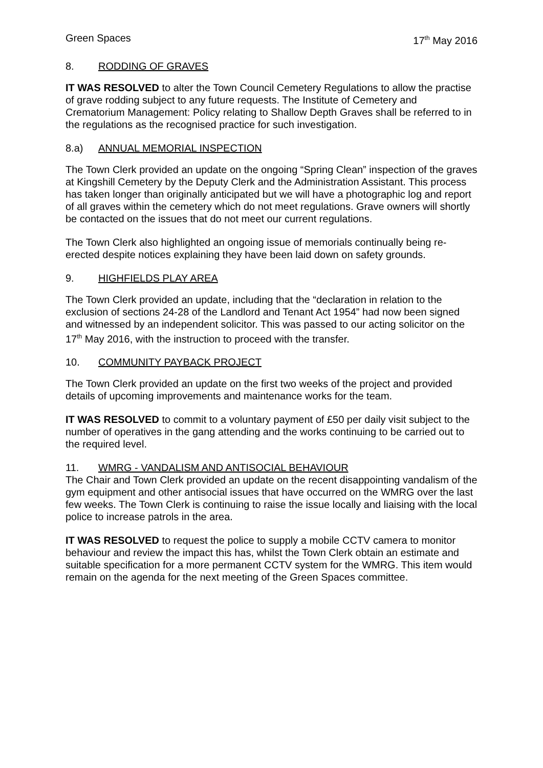Green Spaces 17<sup>th</sup> May 2016
8. RODDING OF GRAVES
IT WAS RESOLVED to alter the Town Council Cemetery Regulations to allow the practise of grave rodding subject to any future requests. The Institute of Cemetery and Crematorium Management: Policy relating to Shallow Depth Graves shall be referred to in the regulations as the recognised practice for such investigation.
8.a) ANNUAL MEMORIAL INSPECTION
The Town Clerk provided an update on the ongoing “Spring Clean” inspection of the graves at Kingshill Cemetery by the Deputy Clerk and the Administration Assistant. This process has taken longer than originally anticipated but we will have a photographic log and report of all graves within the cemetery which do not meet regulations. Grave owners will shortly be contacted on the issues that do not meet our current regulations.
The Town Clerk also highlighted an ongoing issue of memorials continually being re-erected despite notices explaining they have been laid down on safety grounds.
9. HIGHFIELDS PLAY AREA
The Town Clerk provided an update, including that the “declaration in relation to the exclusion of sections 24-28 of the Landlord and Tenant Act 1954” had now been signed and witnessed by an independent solicitor. This was passed to our acting solicitor on the 17<sup>th</sup> May 2016, with the instruction to proceed with the transfer.
10. COMMUNITY PAYBACK PROJECT
The Town Clerk provided an update on the first two weeks of the project and provided details of upcoming improvements and maintenance works for the team.
IT WAS RESOLVED to commit to a voluntary payment of £50 per daily visit subject to the number of operatives in the gang attending and the works continuing to be carried out to the required level.
11. WMRG - VANDALISM AND ANTISOCIAL BEHAVIOUR
The Chair and Town Clerk provided an update on the recent disappointing vandalism of the gym equipment and other antisocial issues that have occurred on the WMRG over the last few weeks. The Town Clerk is continuing to raise the issue locally and liaising with the local police to increase patrols in the area.
IT WAS RESOLVED to request the police to supply a mobile CCTV camera to monitor behaviour and review the impact this has, whilst the Town Clerk obtain an estimate and suitable specification for a more permanent CCTV system for the WMRG. This item would remain on the agenda for the next meeting of the Green Spaces committee.